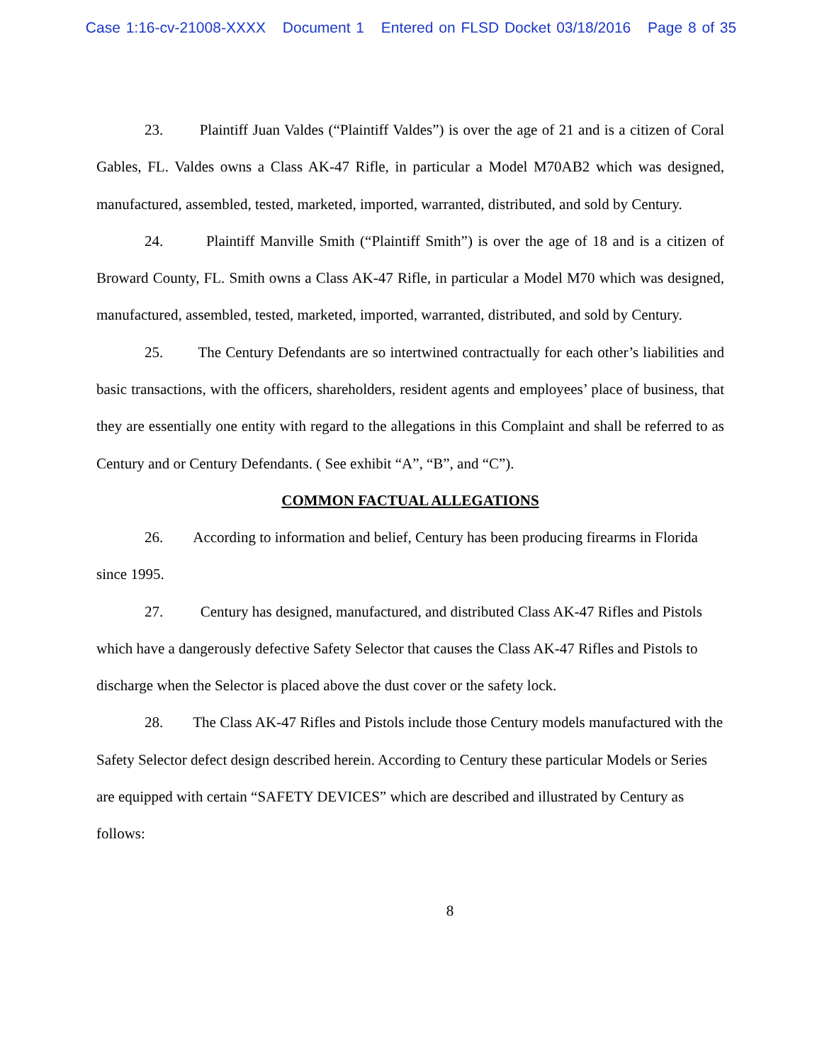Case 1:16-cv-21008-XXXX Document 1 Entered on FLSD Docket 03/18/2016 Page 8 of 35
23. Plaintiff Juan Valdes (“Plaintiff Valdes”) is over the age of 21 and is a citizen of Coral Gables, FL. Valdes owns a Class AK-47 Rifle, in particular a Model M70AB2 which was designed, manufactured, assembled, tested, marketed, imported, warranted, distributed, and sold by Century.
24. Plaintiff Manville Smith (“Plaintiff Smith”) is over the age of 18 and is a citizen of Broward County, FL. Smith owns a Class AK-47 Rifle, in particular a Model M70 which was designed, manufactured, assembled, tested, marketed, imported, warranted, distributed, and sold by Century.
25. The Century Defendants are so intertwined contractually for each other’s liabilities and basic transactions, with the officers, shareholders, resident agents and employees’ place of business, that they are essentially one entity with regard to the allegations in this Complaint and shall be referred to as Century and or Century Defendants. ( See exhibit “A”, “B”, and “C”).
COMMON FACTUAL ALLEGATIONS
26. According to information and belief, Century has been producing firearms in Florida since 1995.
27. Century has designed, manufactured, and distributed Class AK-47 Rifles and Pistols which have a dangerously defective Safety Selector that causes the Class AK-47 Rifles and Pistols to discharge when the Selector is placed above the dust cover or the safety lock.
28. The Class AK-47 Rifles and Pistols include those Century models manufactured with the Safety Selector defect design described herein. According to Century these particular Models or Series are equipped with certain “SAFETY DEVICES” which are described and illustrated by Century as follows:
8